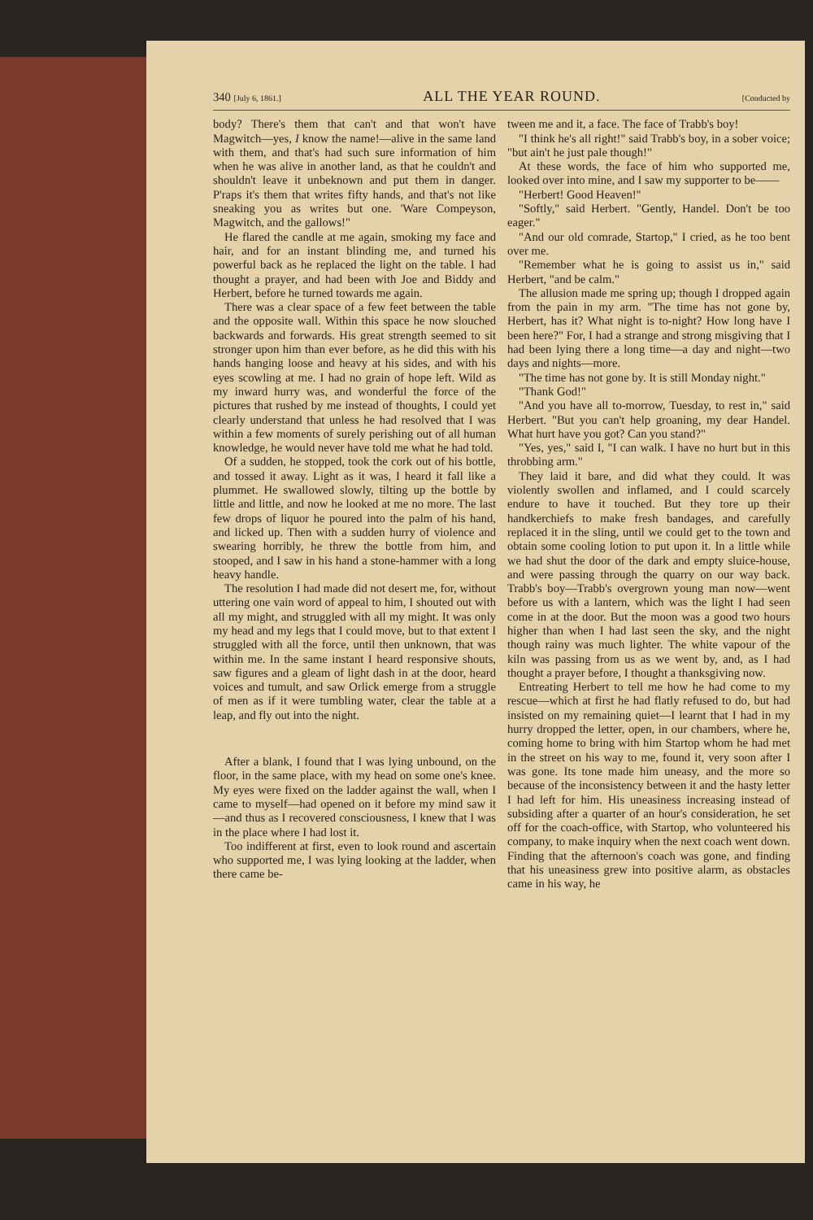340 [July 6, 1861.] ALL THE YEAR ROUND. [Conducted by
body? There's them that can't and that won't have Magwitch—yes, I know the name!—alive in the same land with them, and that's had such sure information of him when he was alive in another land, as that he couldn't and shouldn't leave it unbeknown and put them in danger. P'raps it's them that writes fifty hands, and that's not like sneaking you as writes but one. 'Ware Compeyson, Magwitch, and the gallows!"
He flared the candle at me again, smoking my face and hair, and for an instant blinding me, and turned his powerful back as he replaced the light on the table. I had thought a prayer, and had been with Joe and Biddy and Herbert, before he turned towards me again.
There was a clear space of a few feet between the table and the opposite wall. Within this space he now slouched backwards and forwards. His great strength seemed to sit stronger upon him than ever before, as he did this with his hands hanging loose and heavy at his sides, and with his eyes scowling at me. I had no grain of hope left. Wild as my inward hurry was, and wonderful the force of the pictures that rushed by me instead of thoughts, I could yet clearly understand that unless he had resolved that I was within a few moments of surely perishing out of all human knowledge, he would never have told me what he had told.
Of a sudden, he stopped, took the cork out of his bottle, and tossed it away. Light as it was, I heard it fall like a plummet. He swallowed slowly, tilting up the bottle by little and little, and now he looked at me no more. The last few drops of liquor he poured into the palm of his hand, and licked up. Then with a sudden hurry of violence and swearing horribly, he threw the bottle from him, and stooped, and I saw in his hand a stone-hammer with a long heavy handle.
The resolution I had made did not desert me, for, without uttering one vain word of appeal to him, I shouted out with all my might, and struggled with all my might. It was only my head and my legs that I could move, but to that extent I struggled with all the force, until then unknown, that was within me. In the same instant I heard responsive shouts, saw figures and a gleam of light dash in at the door, heard voices and tumult, and saw Orlick emerge from a struggle of men as if it were tumbling water, clear the table at a leap, and fly out into the night.
After a blank, I found that I was lying unbound, on the floor, in the same place, with my head on some one's knee. My eyes were fixed on the ladder against the wall, when I came to myself—had opened on it before my mind saw it—and thus as I recovered consciousness, I knew that I was in the place where I had lost it.
Too indifferent at first, even to look round and ascertain who supported me, I was lying looking at the ladder, when there came be-
tween me and it, a face. The face of Trabb's boy!
"I think he's all right!" said Trabb's boy, in a sober voice; "but ain't he just pale though!"
At these words, the face of him who supported me, looked over into mine, and I saw my supporter to be——
"Herbert! Good Heaven!"
"Softly," said Herbert. "Gently, Handel. Don't be too eager."
"And our old comrade, Startop," I cried, as he too bent over me.
"Remember what he is going to assist us in," said Herbert, "and be calm."
The allusion made me spring up; though I dropped again from the pain in my arm. "The time has not gone by, Herbert, has it? What night is to-night? How long have I been here?" For, I had a strange and strong misgiving that I had been lying there a long time—a day and night—two days and nights—more.
"The time has not gone by. It is still Monday night."
"Thank God!"
"And you have all to-morrow, Tuesday, to rest in," said Herbert. "But you can't help groaning, my dear Handel. What hurt have you got? Can you stand?"
"Yes, yes," said I, "I can walk. I have no hurt but in this throbbing arm."
They laid it bare, and did what they could. It was violently swollen and inflamed, and I could scarcely endure to have it touched. But they tore up their handkerchiefs to make fresh bandages, and carefully replaced it in the sling, until we could get to the town and obtain some cooling lotion to put upon it. In a little while we had shut the door of the dark and empty sluice-house, and were passing through the quarry on our way back. Trabb's boy—Trabb's overgrown young man now—went before us with a lantern, which was the light I had seen come in at the door. But the moon was a good two hours higher than when I had last seen the sky, and the night though rainy was much lighter. The white vapour of the kiln was passing from us as we went by, and, as I had thought a prayer before, I thought a thanksgiving now.
Entreating Herbert to tell me how he had come to my rescue—which at first he had flatly refused to do, but had insisted on my remaining quiet—I learnt that I had in my hurry dropped the letter, open, in our chambers, where he, coming home to bring with him Startop whom he had met in the street on his way to me, found it, very soon after I was gone. Its tone made him uneasy, and the more so because of the inconsistency between it and the hasty letter I had left for him. His uneasiness increasing instead of subsiding after a quarter of an hour's consideration, he set off for the coach-office, with Startop, who volunteered his company, to make inquiry when the next coach went down. Finding that the afternoon's coach was gone, and finding that his uneasiness grew into positive alarm, as obstacles came in his way, he